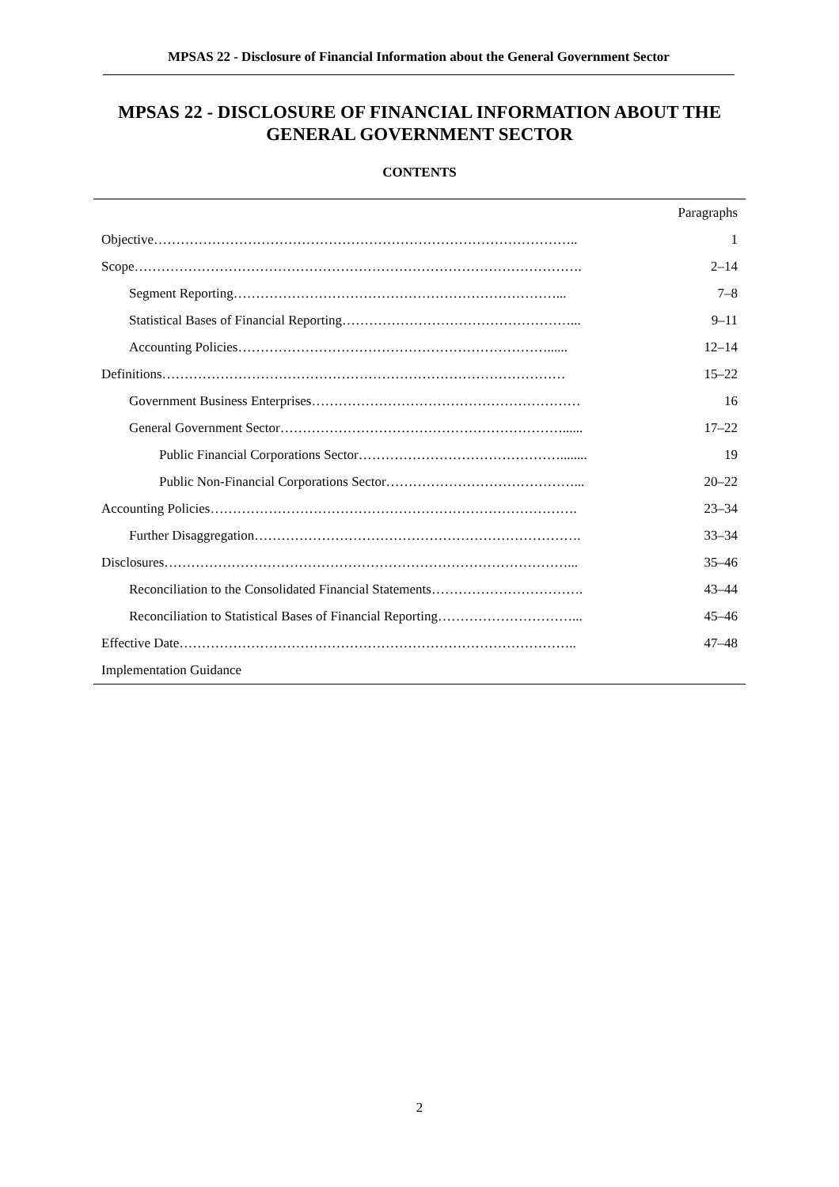MPSAS 22 - Disclosure of Financial Information about the General Government Sector
MPSAS 22 - DISCLOSURE OF FINANCIAL INFORMATION ABOUT THE GENERAL GOVERNMENT SECTOR
CONTENTS
| | Paragraphs |
| Objective………………………………………………………………………………….. | 1 |
| Scope………………………………………………………………………………………. | 2–14 |
| Segment Reporting………………………………………………………………... | 7–8 |
| Statistical Bases of Financial Reporting……………………………………………... | 9–11 |
| Accounting Policies……………………………………………………………...... | 12–14 |
| Definitions……………………………………………………………………………… | 15–22 |
| Government Business Enterprises…………………………………………………… | 16 |
| General Government Sector………………………………………………………...... | 17–22 |
| Public Financial Corporations Sector………………………………………........ | 19 |
| Public Non-Financial Corporations Sector……………………………………... | 20–22 |
| Accounting Policies………………………………………………………………………. | 23–34 |
| Further Disaggregation………………………………………………………………. | 33–34 |
| Disclosures………………………………………………………………………………... | 35–46 |
| Reconciliation to the Consolidated Financial Statements……………………………. | 43–44 |
| Reconciliation to Statistical Bases of Financial Reporting…………………………... | 45–46 |
| Effective Date…………………………………………………………………………….. | 47–48 |
| Implementation Guidance | |
2